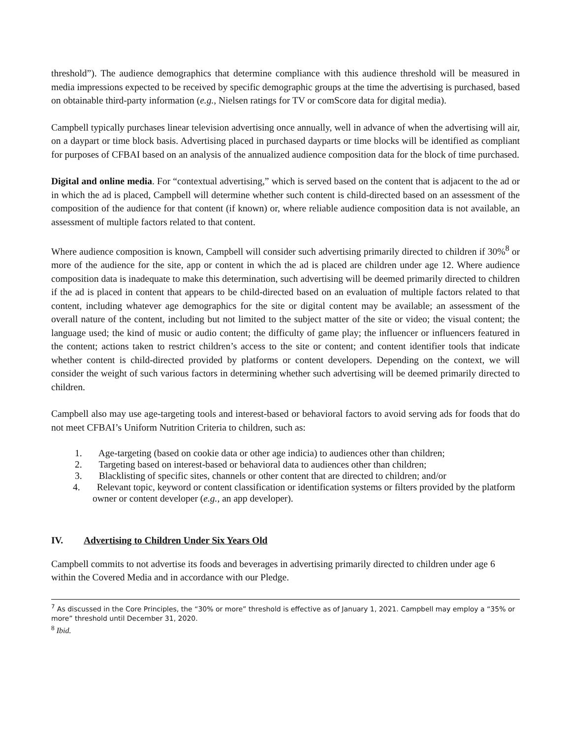threshold”). The audience demographics that determine compliance with this audience threshold will be measured in media impressions expected to be received by specific demographic groups at the time the advertising is purchased, based on obtainable third-party information (e.g., Nielsen ratings for TV or comScore data for digital media).
Campbell typically purchases linear television advertising once annually, well in advance of when the advertising will air, on a daypart or time block basis. Advertising placed in purchased dayparts or time blocks will be identified as compliant for purposes of CFBAI based on an analysis of the annualized audience composition data for the block of time purchased.
Digital and online media. For “contextual advertising,” which is served based on the content that is adjacent to the ad or in which the ad is placed, Campbell will determine whether such content is child-directed based on an assessment of the composition of the audience for that content (if known) or, where reliable audience composition data is not available, an assessment of multiple factors related to that content.
Where audience composition is known, Campbell will consider such advertising primarily directed to children if 30%<sup>8</sup> or more of the audience for the site, app or content in which the ad is placed are children under age 12. Where audience composition data is inadequate to make this determination, such advertising will be deemed primarily directed to children if the ad is placed in content that appears to be child-directed based on an evaluation of multiple factors related to that content, including whatever age demographics for the site or digital content may be available; an assessment of the overall nature of the content, including but not limited to the subject matter of the site or video; the visual content; the language used; the kind of music or audio content; the difficulty of game play; the influencer or influencers featured in the content; actions taken to restrict children’s access to the site or content; and content identifier tools that indicate whether content is child-directed provided by platforms or content developers. Depending on the context, we will consider the weight of such various factors in determining whether such advertising will be deemed primarily directed to children.
Campbell also may use age-targeting tools and interest-based or behavioral factors to avoid serving ads for foods that do not meet CFBAI’s Uniform Nutrition Criteria to children, such as:
1. Age-targeting (based on cookie data or other age indicia) to audiences other than children;
2. Targeting based on interest-based or behavioral data to audiences other than children;
3. Blacklisting of specific sites, channels or other content that are directed to children; and/or
4. Relevant topic, keyword or content classification or identification systems or filters provided by the platform owner or content developer (e.g., an app developer).
IV. Advertising to Children Under Six Years Old
Campbell commits to not advertise its foods and beverages in advertising primarily directed to children under age 6 within the Covered Media and in accordance with our Pledge.
<sup>7</sup> As discussed in the Core Principles, the “30% or more” threshold is effective as of January 1, 2021. Campbell may employ a “35% or more” threshold until December 31, 2020.
<sup>8</sup> Ibid.